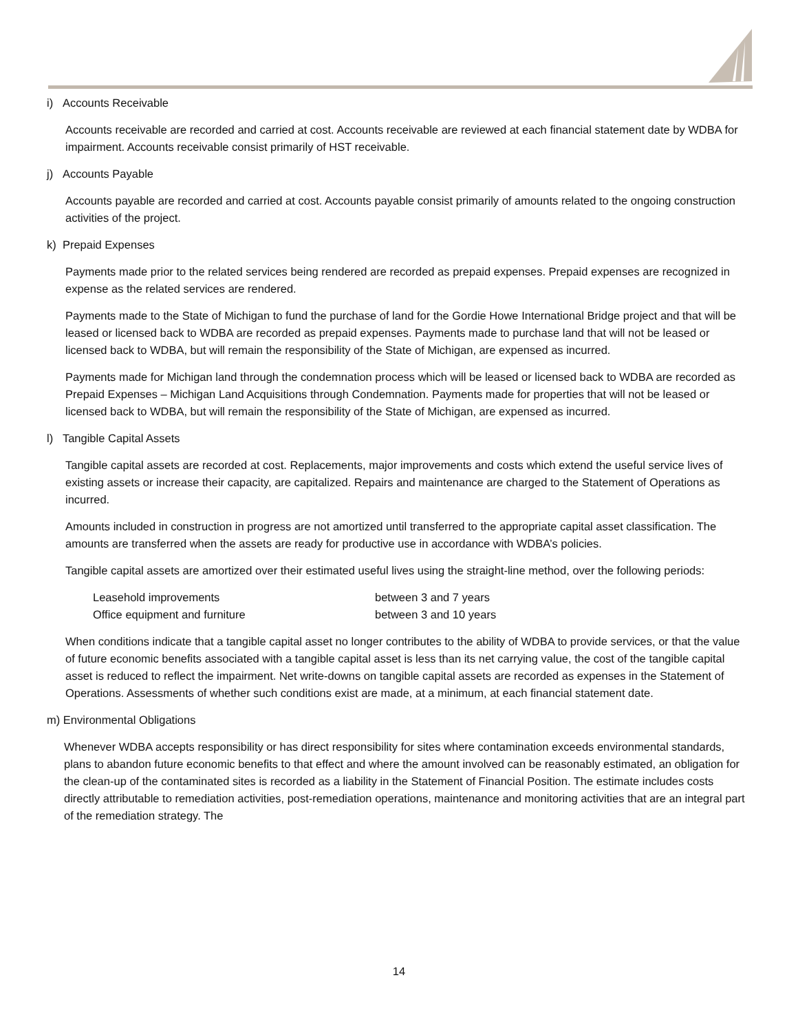i) Accounts Receivable
Accounts receivable are recorded and carried at cost. Accounts receivable are reviewed at each financial statement date by WDBA for impairment. Accounts receivable consist primarily of HST receivable.
j) Accounts Payable
Accounts payable are recorded and carried at cost. Accounts payable consist primarily of amounts related to the ongoing construction activities of the project.
k) Prepaid Expenses
Payments made prior to the related services being rendered are recorded as prepaid expenses. Prepaid expenses are recognized in expense as the related services are rendered.
Payments made to the State of Michigan to fund the purchase of land for the Gordie Howe International Bridge project and that will be leased or licensed back to WDBA are recorded as prepaid expenses. Payments made to purchase land that will not be leased or licensed back to WDBA, but will remain the responsibility of the State of Michigan, are expensed as incurred.
Payments made for Michigan land through the condemnation process which will be leased or licensed back to WDBA are recorded as Prepaid Expenses – Michigan Land Acquisitions through Condemnation. Payments made for properties that will not be leased or licensed back to WDBA, but will remain the responsibility of the State of Michigan, are expensed as incurred.
l) Tangible Capital Assets
Tangible capital assets are recorded at cost. Replacements, major improvements and costs which extend the useful service lives of existing assets or increase their capacity, are capitalized. Repairs and maintenance are charged to the Statement of Operations as incurred.
Amounts included in construction in progress are not amortized until transferred to the appropriate capital asset classification. The amounts are transferred when the assets are ready for productive use in accordance with WDBA’s policies.
Tangible capital assets are amortized over their estimated useful lives using the straight-line method, over the following periods:
| Leasehold improvements | between 3 and 7 years |
| Office equipment and furniture | between 3 and 10 years |
When conditions indicate that a tangible capital asset no longer contributes to the ability of WDBA to provide services, or that the value of future economic benefits associated with a tangible capital asset is less than its net carrying value, the cost of the tangible capital asset is reduced to reflect the impairment. Net write-downs on tangible capital assets are recorded as expenses in the Statement of Operations. Assessments of whether such conditions exist are made, at a minimum, at each financial statement date.
m) Environmental Obligations
Whenever WDBA accepts responsibility or has direct responsibility for sites where contamination exceeds environmental standards, plans to abandon future economic benefits to that effect and where the amount involved can be reasonably estimated, an obligation for the clean-up of the contaminated sites is recorded as a liability in the Statement of Financial Position. The estimate includes costs directly attributable to remediation activities, post-remediation operations, maintenance and monitoring activities that are an integral part of the remediation strategy. The
14